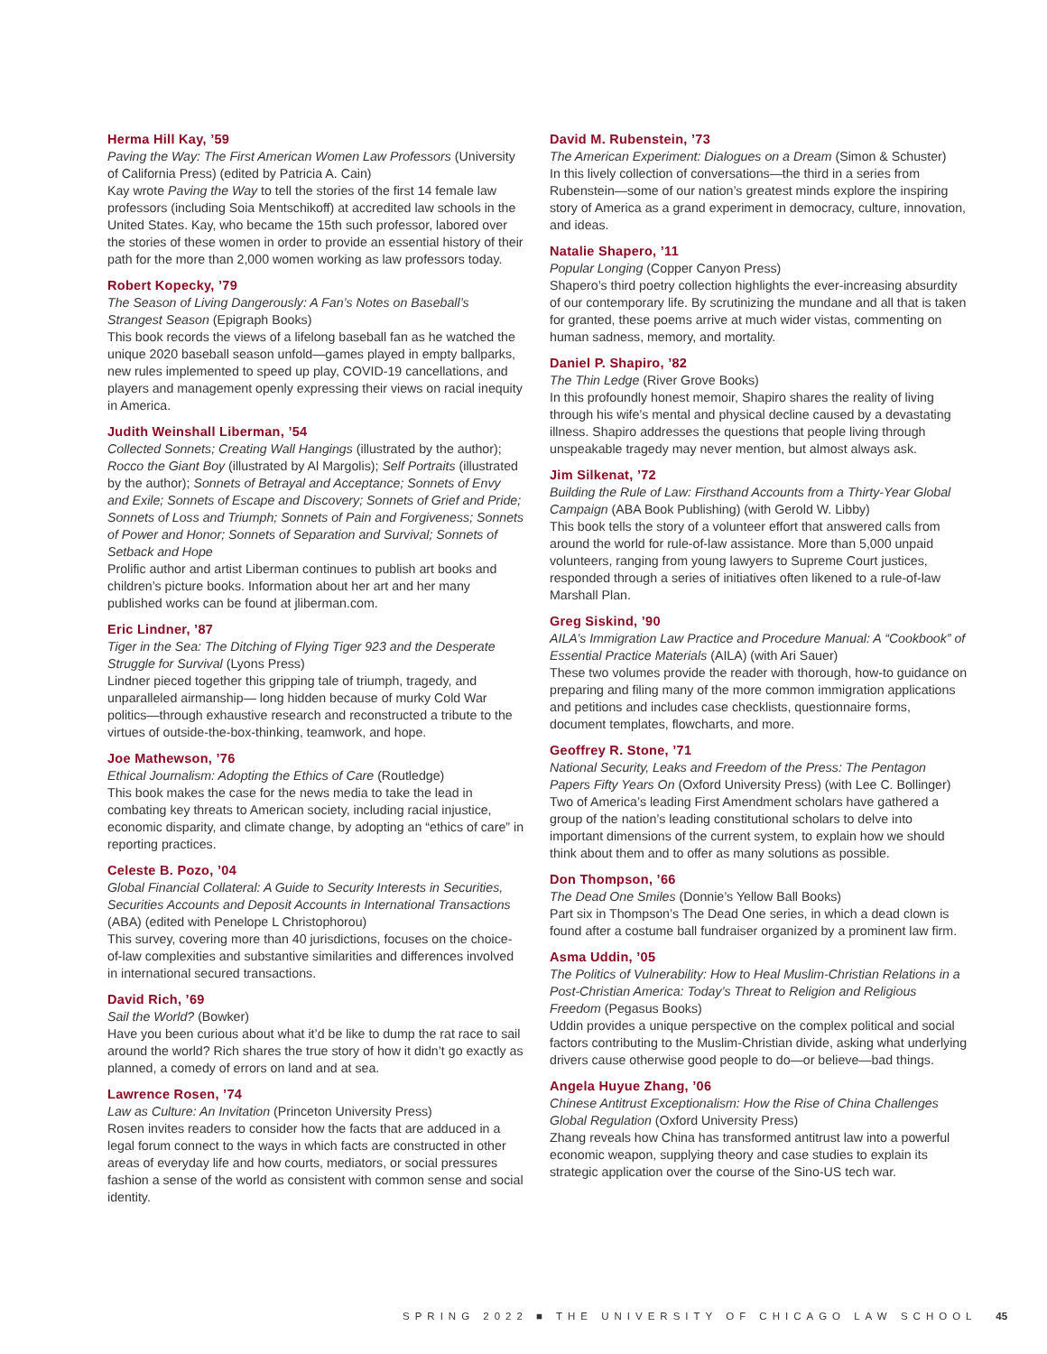Herma Hill Kay, ’59
Paving the Way: The First American Women Law Professors (University of California Press) (edited by Patricia A. Cain)
Kay wrote Paving the Way to tell the stories of the first 14 female law professors (including Soia Mentschikoff) at accredited law schools in the United States. Kay, who became the 15th such professor, labored over the stories of these women in order to provide an essential history of their path for the more than 2,000 women working as law professors today.
Robert Kopecky, ’79
The Season of Living Dangerously: A Fan’s Notes on Baseball’s Strangest Season (Epigraph Books)
This book records the views of a lifelong baseball fan as he watched the unique 2020 baseball season unfold—games played in empty ballparks, new rules implemented to speed up play, COVID-19 cancellations, and players and management openly expressing their views on racial inequity in America.
Judith Weinshall Liberman, ’54
Collected Sonnets; Creating Wall Hangings (illustrated by the author); Rocco the Giant Boy (illustrated by Al Margolis); Self Portraits (illustrated by the author); Sonnets of Betrayal and Acceptance; Sonnets of Envy and Exile; Sonnets of Escape and Discovery; Sonnets of Grief and Pride; Sonnets of Loss and Triumph; Sonnets of Pain and Forgiveness; Sonnets of Power and Honor; Sonnets of Separation and Survival; Sonnets of Setback and Hope
Prolific author and artist Liberman continues to publish art books and children’s picture books. Information about her art and her many published works can be found at jliberman.com.
Eric Lindner, ’87
Tiger in the Sea: The Ditching of Flying Tiger 923 and the Desperate Struggle for Survival (Lyons Press)
Lindner pieced together this gripping tale of triumph, tragedy, and unparalleled airmanship— long hidden because of murky Cold War politics—through exhaustive research and reconstructed a tribute to the virtues of outside-the-box-thinking, teamwork, and hope.
Joe Mathewson, ’76
Ethical Journalism: Adopting the Ethics of Care (Routledge)
This book makes the case for the news media to take the lead in combating key threats to American society, including racial injustice, economic disparity, and climate change, by adopting an “ethics of care” in reporting practices.
Celeste B. Pozo, ’04
Global Financial Collateral: A Guide to Security Interests in Securities, Securities Accounts and Deposit Accounts in International Transactions (ABA) (edited with Penelope L Christophorou)
This survey, covering more than 40 jurisdictions, focuses on the choice-of-law complexities and substantive similarities and differences involved in international secured transactions.
David Rich, ’69
Sail the World? (Bowker)
Have you been curious about what it’d be like to dump the rat race to sail around the world? Rich shares the true story of how it didn’t go exactly as planned, a comedy of errors on land and at sea.
Lawrence Rosen, ’74
Law as Culture: An Invitation (Princeton University Press)
Rosen invites readers to consider how the facts that are adduced in a legal forum connect to the ways in which facts are constructed in other areas of everyday life and how courts, mediators, or social pressures fashion a sense of the world as consistent with common sense and social identity.
David M. Rubenstein, ’73
The American Experiment: Dialogues on a Dream (Simon & Schuster)
In this lively collection of conversations—the third in a series from Rubenstein—some of our nation’s greatest minds explore the inspiring story of America as a grand experiment in democracy, culture, innovation, and ideas.
Natalie Shapero, ’11
Popular Longing (Copper Canyon Press)
Shapero’s third poetry collection highlights the ever-increasing absurdity of our contemporary life. By scrutinizing the mundane and all that is taken for granted, these poems arrive at much wider vistas, commenting on human sadness, memory, and mortality.
Daniel P. Shapiro, ’82
The Thin Ledge (River Grove Books)
In this profoundly honest memoir, Shapiro shares the reality of living through his wife’s mental and physical decline caused by a devastating illness. Shapiro addresses the questions that people living through unspeakable tragedy may never mention, but almost always ask.
Jim Silkenat, ’72
Building the Rule of Law: Firsthand Accounts from a Thirty-Year Global Campaign (ABA Book Publishing) (with Gerold W. Libby)
This book tells the story of a volunteer effort that answered calls from around the world for rule-of-law assistance. More than 5,000 unpaid volunteers, ranging from young lawyers to Supreme Court justices, responded through a series of initiatives often likened to a rule-of-law Marshall Plan.
Greg Siskind, ’90
AILA’s Immigration Law Practice and Procedure Manual: A “Cookbook” of Essential Practice Materials (AILA) (with Ari Sauer)
These two volumes provide the reader with thorough, how-to guidance on preparing and filing many of the more common immigration applications and petitions and includes case checklists, questionnaire forms, document templates, flowcharts, and more.
Geoffrey R. Stone, ’71
National Security, Leaks and Freedom of the Press: The Pentagon Papers Fifty Years On (Oxford University Press) (with Lee C. Bollinger)
Two of America’s leading First Amendment scholars have gathered a group of the nation’s leading constitutional scholars to delve into important dimensions of the current system, to explain how we should think about them and to offer as many solutions as possible.
Don Thompson, ’66
The Dead One Smiles (Donnie’s Yellow Ball Books)
Part six in Thompson’s The Dead One series, in which a dead clown is found after a costume ball fundraiser organized by a prominent law firm.
Asma Uddin, ’05
The Politics of Vulnerability: How to Heal Muslim-Christian Relations in a Post-Christian America: Today’s Threat to Religion and Religious Freedom (Pegasus Books)
Uddin provides a unique perspective on the complex political and social factors contributing to the Muslim-Christian divide, asking what underlying drivers cause otherwise good people to do—or believe—bad things.
Angela Huyue Zhang, ’06
Chinese Antitrust Exceptionalism: How the Rise of China Challenges Global Regulation (Oxford University Press)
Zhang reveals how China has transformed antitrust law into a powerful economic weapon, supplying theory and case studies to explain its strategic application over the course of the Sino-US tech war.
SPRING 2022 ■ THE UNIVERSITY OF CHICAGO LAW SCHOOL 45